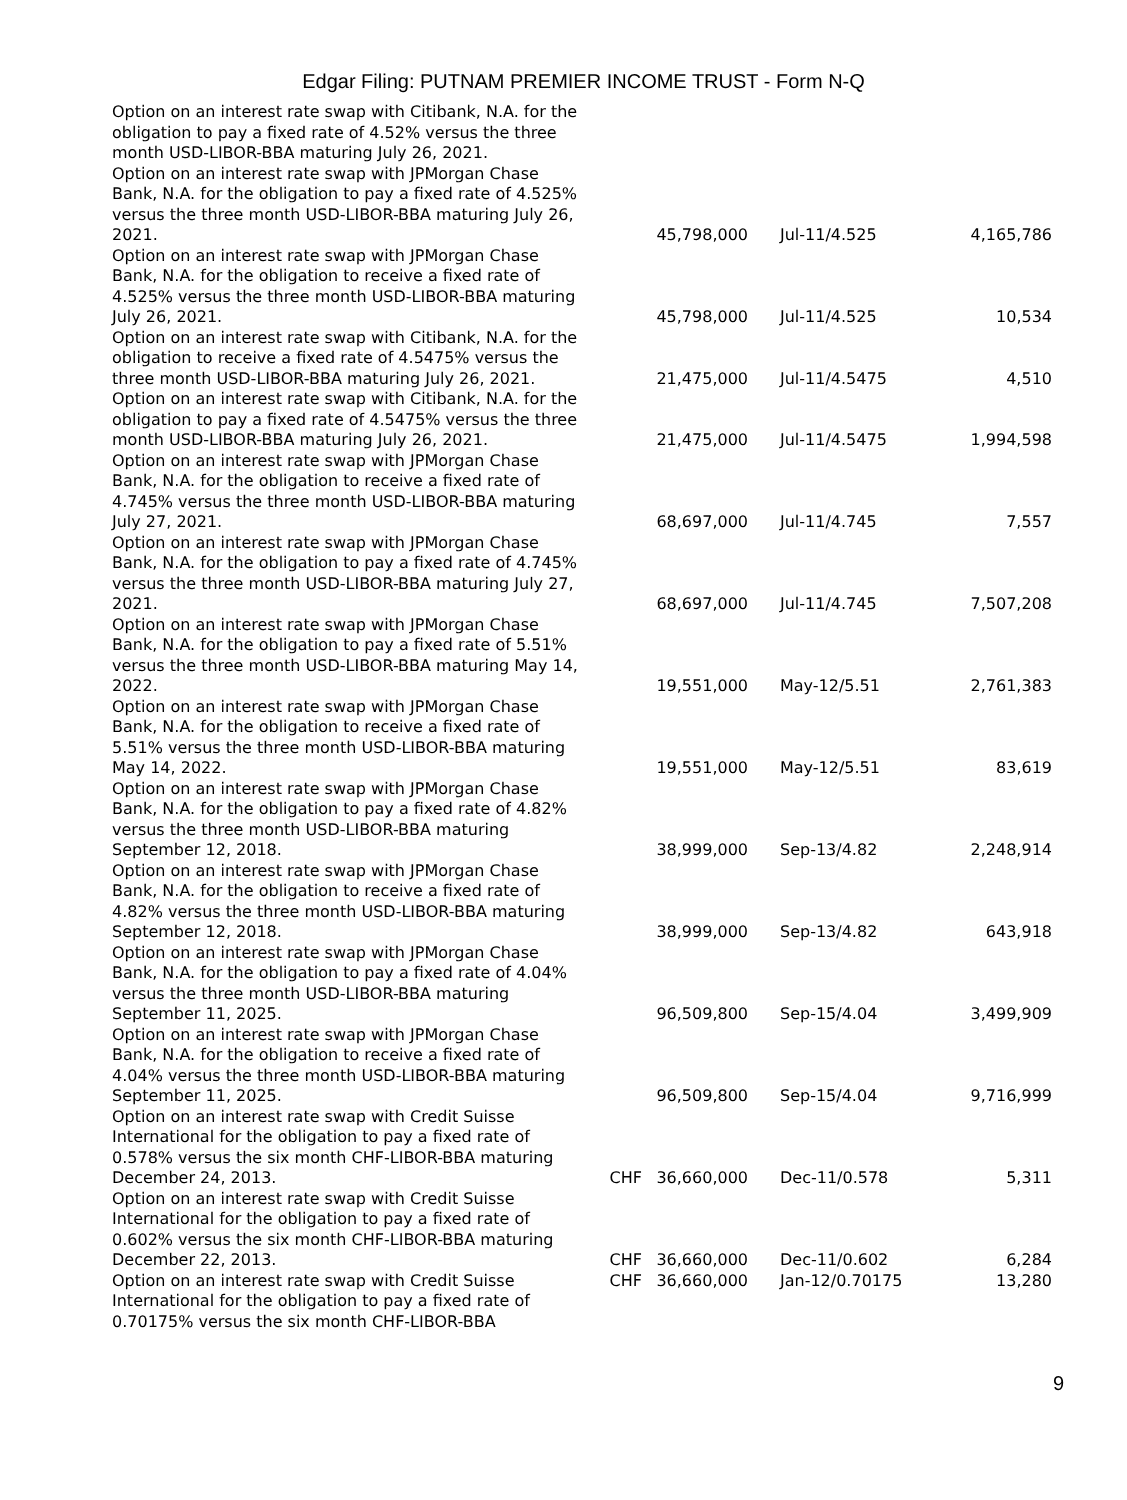Edgar Filing: PUTNAM PREMIER INCOME TRUST - Form N-Q
| Option on an interest rate swap with Citibank, N.A. for the obligation to pay a fixed rate of 4.52% versus the three month USD-LIBOR-BBA maturing July 26, 2021. | | | | |
| Option on an interest rate swap with JPMorgan Chase Bank, N.A. for the obligation to pay a fixed rate of 4.525% versus the three month USD-LIBOR-BBA maturing July 26, 2021. | | 45,798,000 | Jul-11/4.525 | 4,165,786 |
| Option on an interest rate swap with JPMorgan Chase Bank, N.A. for the obligation to receive a fixed rate of 4.525% versus the three month USD-LIBOR-BBA maturing July 26, 2021. | | 45,798,000 | Jul-11/4.525 | 10,534 |
| Option on an interest rate swap with Citibank, N.A. for the obligation to receive a fixed rate of 4.5475% versus the three month USD-LIBOR-BBA maturing July 26, 2021. | | 21,475,000 | Jul-11/4.5475 | 4,510 |
| Option on an interest rate swap with Citibank, N.A. for the obligation to pay a fixed rate of 4.5475% versus the three month USD-LIBOR-BBA maturing July 26, 2021. | | 21,475,000 | Jul-11/4.5475 | 1,994,598 |
| Option on an interest rate swap with JPMorgan Chase Bank, N.A. for the obligation to receive a fixed rate of 4.745% versus the three month USD-LIBOR-BBA maturing July 27, 2021. | | 68,697,000 | Jul-11/4.745 | 7,557 |
| Option on an interest rate swap with JPMorgan Chase Bank, N.A. for the obligation to pay a fixed rate of 4.745% versus the three month USD-LIBOR-BBA maturing July 27, 2021. | | 68,697,000 | Jul-11/4.745 | 7,507,208 |
| Option on an interest rate swap with JPMorgan Chase Bank, N.A. for the obligation to pay a fixed rate of 5.51% versus the three month USD-LIBOR-BBA maturing May 14, 2022. | | 19,551,000 | May-12/5.51 | 2,761,383 |
| Option on an interest rate swap with JPMorgan Chase Bank, N.A. for the obligation to receive a fixed rate of 5.51% versus the three month USD-LIBOR-BBA maturing May 14, 2022. | | 19,551,000 | May-12/5.51 | 83,619 |
| Option on an interest rate swap with JPMorgan Chase Bank, N.A. for the obligation to pay a fixed rate of 4.82% versus the three month USD-LIBOR-BBA maturing September 12, 2018. | | 38,999,000 | Sep-13/4.82 | 2,248,914 |
| Option on an interest rate swap with JPMorgan Chase Bank, N.A. for the obligation to receive a fixed rate of 4.82% versus the three month USD-LIBOR-BBA maturing September 12, 2018. | | 38,999,000 | Sep-13/4.82 | 643,918 |
| Option on an interest rate swap with JPMorgan Chase Bank, N.A. for the obligation to pay a fixed rate of 4.04% versus the three month USD-LIBOR-BBA maturing September 11, 2025. | | 96,509,800 | Sep-15/4.04 | 3,499,909 |
| Option on an interest rate swap with JPMorgan Chase Bank, N.A. for the obligation to receive a fixed rate of 4.04% versus the three month USD-LIBOR-BBA maturing September 11, 2025. | | 96,509,800 | Sep-15/4.04 | 9,716,999 |
| Option on an interest rate swap with Credit Suisse International for the obligation to pay a fixed rate of 0.578% versus the six month CHF-LIBOR-BBA maturing December 24, 2013. | CHF | 36,660,000 | Dec-11/0.578 | 5,311 |
| Option on an interest rate swap with Credit Suisse International for the obligation to pay a fixed rate of 0.602% versus the six month CHF-LIBOR-BBA maturing December 22, 2013. | CHF | 36,660,000 | Dec-11/0.602 | 6,284 |
| Option on an interest rate swap with Credit Suisse International for the obligation to pay a fixed rate of 0.70175% versus the six month CHF-LIBOR-BBA | CHF | 36,660,000 | Jan-12/0.70175 | 13,280 |
9